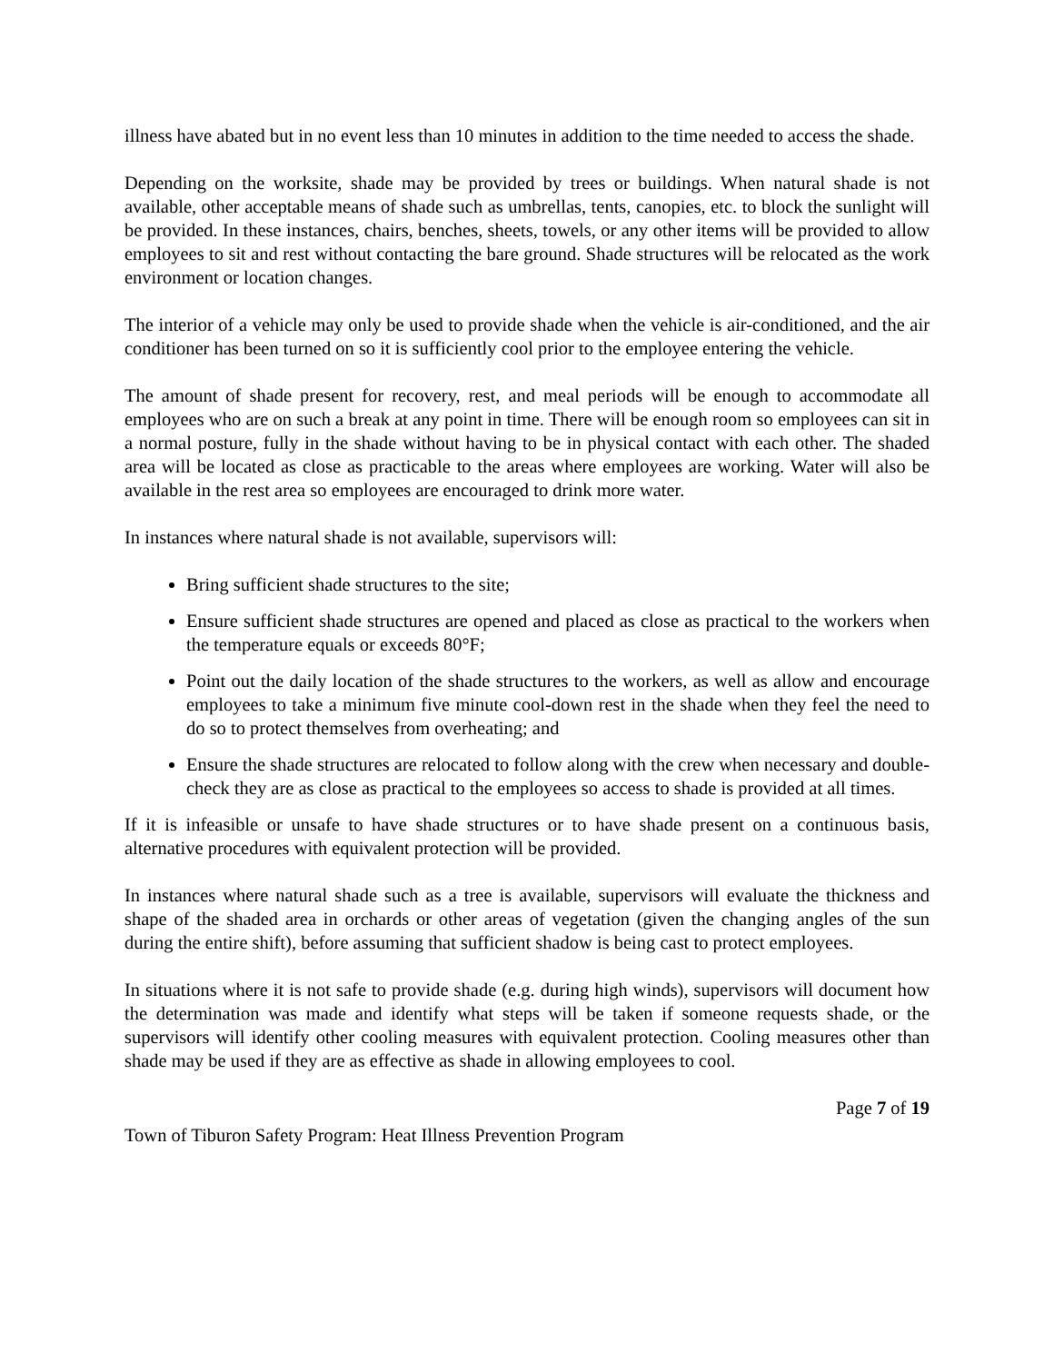illness have abated but in no event less than 10 minutes in addition to the time needed to access the shade.
Depending on the worksite, shade may be provided by trees or buildings. When natural shade is not available, other acceptable means of shade such as umbrellas, tents, canopies, etc. to block the sunlight will be provided. In these instances, chairs, benches, sheets, towels, or any other items will be provided to allow employees to sit and rest without contacting the bare ground. Shade structures will be relocated as the work environment or location changes.
The interior of a vehicle may only be used to provide shade when the vehicle is air-conditioned, and the air conditioner has been turned on so it is sufficiently cool prior to the employee entering the vehicle.
The amount of shade present for recovery, rest, and meal periods will be enough to accommodate all employees who are on such a break at any point in time. There will be enough room so employees can sit in a normal posture, fully in the shade without having to be in physical contact with each other. The shaded area will be located as close as practicable to the areas where employees are working. Water will also be available in the rest area so employees are encouraged to drink more water.
In instances where natural shade is not available, supervisors will:
Bring sufficient shade structures to the site;
Ensure sufficient shade structures are opened and placed as close as practical to the workers when the temperature equals or exceeds 80°F;
Point out the daily location of the shade structures to the workers, as well as allow and encourage employees to take a minimum five minute cool-down rest in the shade when they feel the need to do so to protect themselves from overheating; and
Ensure the shade structures are relocated to follow along with the crew when necessary and double-check they are as close as practical to the employees so access to shade is provided at all times.
If it is infeasible or unsafe to have shade structures or to have shade present on a continuous basis, alternative procedures with equivalent protection will be provided.
In instances where natural shade such as a tree is available, supervisors will evaluate the thickness and shape of the shaded area in orchards or other areas of vegetation (given the changing angles of the sun during the entire shift), before assuming that sufficient shadow is being cast to protect employees.
In situations where it is not safe to provide shade (e.g. during high winds), supervisors will document how the determination was made and identify what steps will be taken if someone requests shade, or the supervisors will identify other cooling measures with equivalent protection. Cooling measures other than shade may be used if they are as effective as shade in allowing employees to cool.
Page 7 of 19
Town of Tiburon Safety Program: Heat Illness Prevention Program